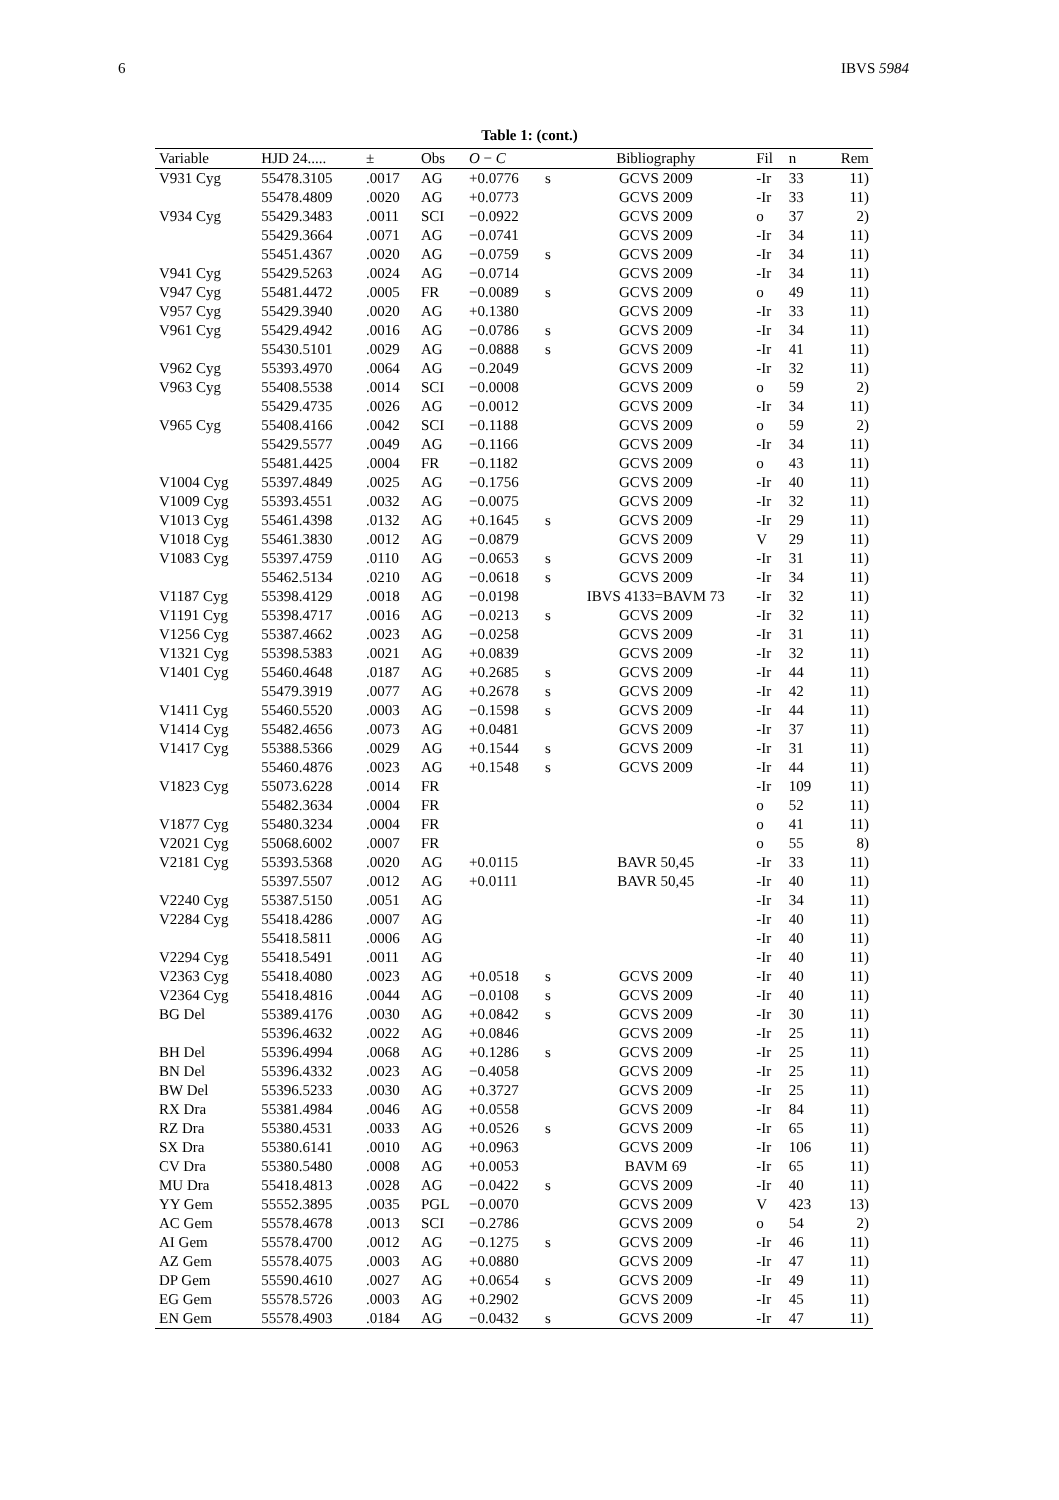6 IBVS 5984
Table 1: (cont.)
| Variable | HJD 24..... | ± | Obs | O − C | | Bibliography | Fil | n | Rem |
| --- | --- | --- | --- | --- | --- | --- | --- | --- | --- |
| V931 Cyg | 55478.3105 | .0017 | AG | +0.0776 | s | GCVS 2009 | -Ir | 33 | 11) |
| | 55478.4809 | .0020 | AG | +0.0773 | | GCVS 2009 | -Ir | 33 | 11) |
| V934 Cyg | 55429.3483 | .0011 | SCI | −0.0922 | | GCVS 2009 | o | 37 | 2) |
| | 55429.3664 | .0071 | AG | −0.0741 | | GCVS 2009 | -Ir | 34 | 11) |
| | 55451.4367 | .0020 | AG | −0.0759 | s | GCVS 2009 | -Ir | 34 | 11) |
| V941 Cyg | 55429.5263 | .0024 | AG | −0.0714 | | GCVS 2009 | -Ir | 34 | 11) |
| V947 Cyg | 55481.4472 | .0005 | FR | −0.0089 | s | GCVS 2009 | o | 49 | 11) |
| V957 Cyg | 55429.3940 | .0020 | AG | +0.1380 | | GCVS 2009 | -Ir | 33 | 11) |
| V961 Cyg | 55429.4942 | .0016 | AG | −0.0786 | s | GCVS 2009 | -Ir | 34 | 11) |
| | 55430.5101 | .0029 | AG | −0.0888 | s | GCVS 2009 | -Ir | 41 | 11) |
| V962 Cyg | 55393.4970 | .0064 | AG | −0.2049 | | GCVS 2009 | -Ir | 32 | 11) |
| V963 Cyg | 55408.5538 | .0014 | SCI | −0.0008 | | GCVS 2009 | o | 59 | 2) |
| | 55429.4735 | .0026 | AG | −0.0012 | | GCVS 2009 | -Ir | 34 | 11) |
| V965 Cyg | 55408.4166 | .0042 | SCI | −0.1188 | | GCVS 2009 | o | 59 | 2) |
| | 55429.5577 | .0049 | AG | −0.1166 | | GCVS 2009 | -Ir | 34 | 11) |
| | 55481.4425 | .0004 | FR | −0.1182 | | GCVS 2009 | o | 43 | 11) |
| V1004 Cyg | 55397.4849 | .0025 | AG | −0.1756 | | GCVS 2009 | -Ir | 40 | 11) |
| V1009 Cyg | 55393.4551 | .0032 | AG | −0.0075 | | GCVS 2009 | -Ir | 32 | 11) |
| V1013 Cyg | 55461.4398 | .0132 | AG | +0.1645 | s | GCVS 2009 | -Ir | 29 | 11) |
| V1018 Cyg | 55461.3830 | .0012 | AG | −0.0879 | | GCVS 2009 | V | 29 | 11) |
| V1083 Cyg | 55397.4759 | .0110 | AG | −0.0653 | s | GCVS 2009 | -Ir | 31 | 11) |
| | 55462.5134 | .0210 | AG | −0.0618 | s | GCVS 2009 | -Ir | 34 | 11) |
| V1187 Cyg | 55398.4129 | .0018 | AG | −0.0198 | | IBVS 4133=BAVM 73 | -Ir | 32 | 11) |
| V1191 Cyg | 55398.4717 | .0016 | AG | −0.0213 | s | GCVS 2009 | -Ir | 32 | 11) |
| V1256 Cyg | 55387.4662 | .0023 | AG | −0.0258 | | GCVS 2009 | -Ir | 31 | 11) |
| V1321 Cyg | 55398.5383 | .0021 | AG | +0.0839 | | GCVS 2009 | -Ir | 32 | 11) |
| V1401 Cyg | 55460.4648 | .0187 | AG | +0.2685 | s | GCVS 2009 | -Ir | 44 | 11) |
| | 55479.3919 | .0077 | AG | +0.2678 | s | GCVS 2009 | -Ir | 42 | 11) |
| V1411 Cyg | 55460.5520 | .0003 | AG | −0.1598 | s | GCVS 2009 | -Ir | 44 | 11) |
| V1414 Cyg | 55482.4656 | .0073 | AG | +0.0481 | | GCVS 2009 | -Ir | 37 | 11) |
| V1417 Cyg | 55388.5366 | .0029 | AG | +0.1544 | s | GCVS 2009 | -Ir | 31 | 11) |
| | 55460.4876 | .0023 | AG | +0.1548 | s | GCVS 2009 | -Ir | 44 | 11) |
| V1823 Cyg | 55073.6228 | .0014 | FR | | | | -Ir | 109 | 11) |
| | 55482.3634 | .0004 | FR | | | | o | 52 | 11) |
| V1877 Cyg | 55480.3234 | .0004 | FR | | | | o | 41 | 11) |
| V2021 Cyg | 55068.6002 | .0007 | FR | | | | o | 55 | 8) |
| V2181 Cyg | 55393.5368 | .0020 | AG | +0.0115 | | BAVR 50,45 | -Ir | 33 | 11) |
| | 55397.5507 | .0012 | AG | +0.0111 | | BAVR 50,45 | -Ir | 40 | 11) |
| V2240 Cyg | 55387.5150 | .0051 | AG | | | | -Ir | 34 | 11) |
| V2284 Cyg | 55418.4286 | .0007 | AG | | | | -Ir | 40 | 11) |
| | 55418.5811 | .0006 | AG | | | | -Ir | 40 | 11) |
| V2294 Cyg | 55418.5491 | .0011 | AG | | | | -Ir | 40 | 11) |
| V2363 Cyg | 55418.4080 | .0023 | AG | +0.0518 | s | GCVS 2009 | -Ir | 40 | 11) |
| V2364 Cyg | 55418.4816 | .0044 | AG | −0.0108 | s | GCVS 2009 | -Ir | 40 | 11) |
| BG Del | 55389.4176 | .0030 | AG | +0.0842 | s | GCVS 2009 | -Ir | 30 | 11) |
| | 55396.4632 | .0022 | AG | +0.0846 | | GCVS 2009 | -Ir | 25 | 11) |
| BH Del | 55396.4994 | .0068 | AG | +0.1286 | s | GCVS 2009 | -Ir | 25 | 11) |
| BN Del | 55396.4332 | .0023 | AG | −0.4058 | | GCVS 2009 | -Ir | 25 | 11) |
| BW Del | 55396.5233 | .0030 | AG | +0.3727 | | GCVS 2009 | -Ir | 25 | 11) |
| RX Dra | 55381.4984 | .0046 | AG | +0.0558 | | GCVS 2009 | -Ir | 84 | 11) |
| RZ Dra | 55380.4531 | .0033 | AG | +0.0526 | s | GCVS 2009 | -Ir | 65 | 11) |
| SX Dra | 55380.6141 | .0010 | AG | +0.0963 | | GCVS 2009 | -Ir | 106 | 11) |
| CV Dra | 55380.5480 | .0008 | AG | +0.0053 | | BAVM 69 | -Ir | 65 | 11) |
| MU Dra | 55418.4813 | .0028 | AG | −0.0422 | s | GCVS 2009 | -Ir | 40 | 11) |
| YY Gem | 55552.3895 | .0035 | PGL | −0.0070 | | GCVS 2009 | V | 423 | 13) |
| AC Gem | 55578.4678 | .0013 | SCI | −0.2786 | | GCVS 2009 | o | 54 | 2) |
| AI Gem | 55578.4700 | .0012 | AG | −0.1275 | s | GCVS 2009 | -Ir | 46 | 11) |
| AZ Gem | 55578.4075 | .0003 | AG | +0.0880 | | GCVS 2009 | -Ir | 47 | 11) |
| DP Gem | 55590.4610 | .0027 | AG | +0.0654 | s | GCVS 2009 | -Ir | 49 | 11) |
| EG Gem | 55578.5726 | .0003 | AG | +0.2902 | | GCVS 2009 | -Ir | 45 | 11) |
| EN Gem | 55578.4903 | .0184 | AG | −0.0432 | s | GCVS 2009 | -Ir | 47 | 11) |